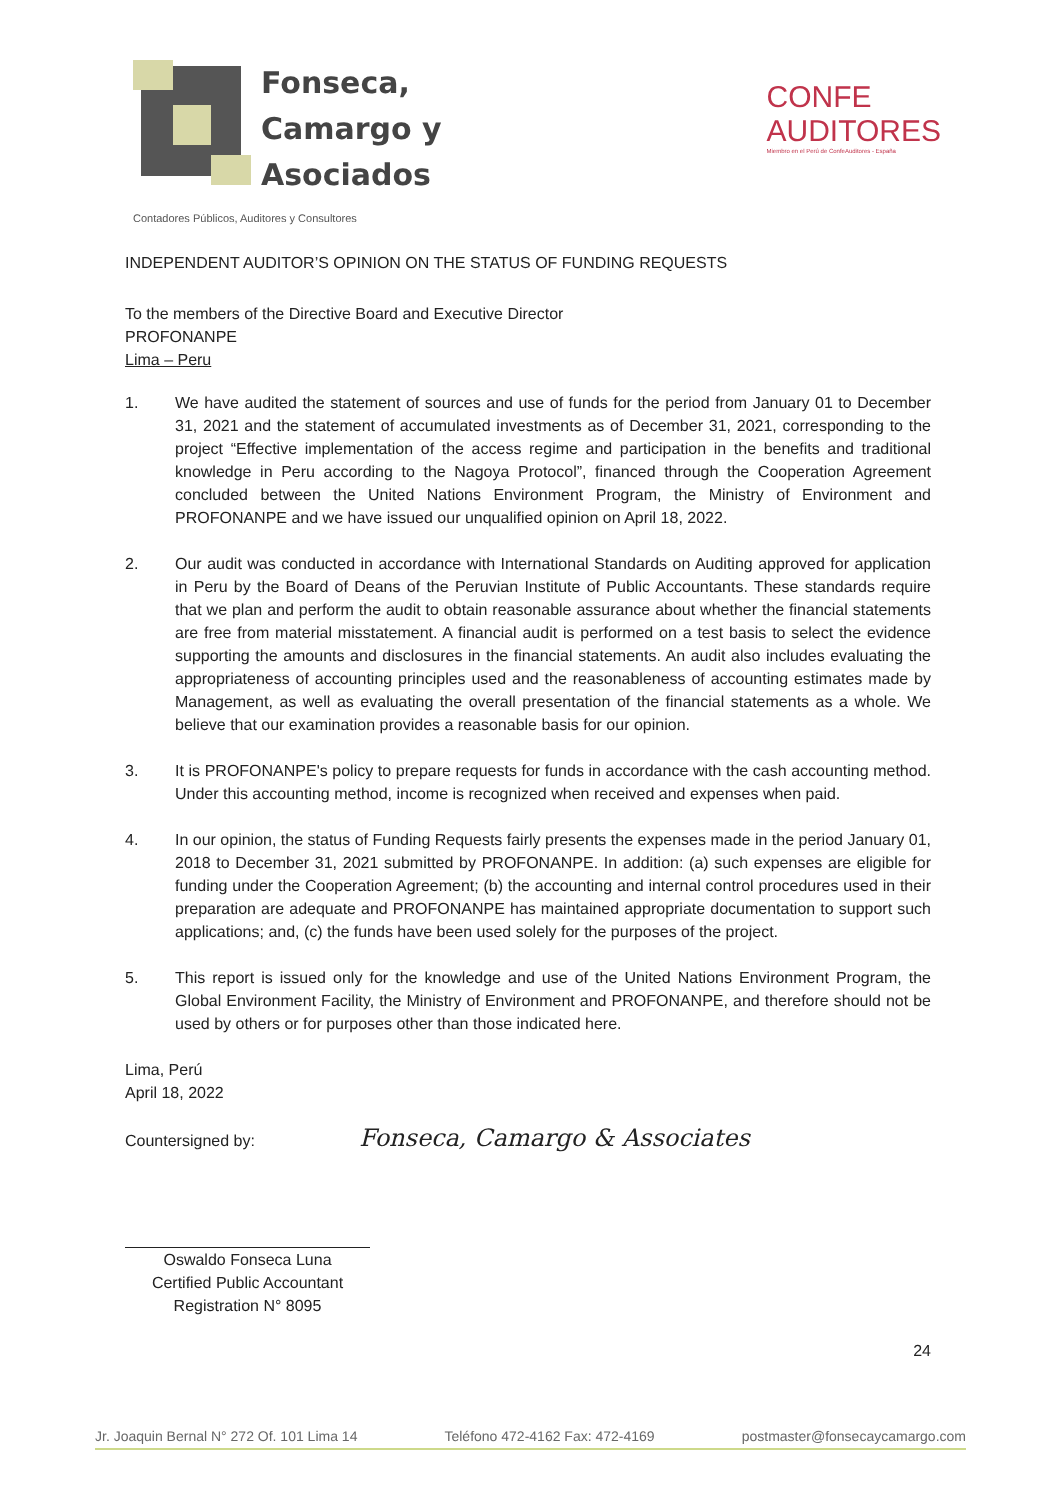Fonseca,
Camargo y
Asociados
CONFE
AUDITORES
Miembro en el Perú de ConfeAuditores - España
Contadores Públicos, Auditores y Consultores
INDEPENDENT AUDITOR’S OPINION ON THE STATUS OF FUNDING REQUESTS
To the members of the Directive Board and Executive Director
PROFONANPE
Lima – Peru
1. We have audited the statement of sources and use of funds for the period from January 01 to December 31, 2021 and the statement of accumulated investments as of December 31, 2021, corresponding to the project “Effective implementation of the access regime and participation in the benefits and traditional knowledge in Peru according to the Nagoya Protocol”, financed through the Cooperation Agreement concluded between the United Nations Environment Program, the Ministry of Environment and PROFONANPE and we have issued our unqualified opinion on April 18, 2022.
2. Our audit was conducted in accordance with International Standards on Auditing approved for application in Peru by the Board of Deans of the Peruvian Institute of Public Accountants. These standards require that we plan and perform the audit to obtain reasonable assurance about whether the financial statements are free from material misstatement. A financial audit is performed on a test basis to select the evidence supporting the amounts and disclosures in the financial statements. An audit also includes evaluating the appropriateness of accounting principles used and the reasonableness of accounting estimates made by Management, as well as evaluating the overall presentation of the financial statements as a whole. We believe that our examination provides a reasonable basis for our opinion.
3. It is PROFONANPE's policy to prepare requests for funds in accordance with the cash accounting method. Under this accounting method, income is recognized when received and expenses when paid.
4. In our opinion, the status of Funding Requests fairly presents the expenses made in the period January 01, 2018 to December 31, 2021 submitted by PROFONANPE. In addition: (a) such expenses are eligible for funding under the Cooperation Agreement; (b) the accounting and internal control procedures used in their preparation are adequate and PROFONANPE has maintained appropriate documentation to support such applications; and, (c) the funds have been used solely for the purposes of the project.
5. This report is issued only for the knowledge and use of the United Nations Environment Program, the Global Environment Facility, the Ministry of Environment and PROFONANPE, and therefore should not be used by others or for purposes other than those indicated here.
Lima, Perú
April 18, 2022
Countersigned by: Fonseca, Camargo & Associates
Oswaldo Fonseca Luna
Certified Public Accountant
Registration N° 8095
24
Jr. Joaquin Bernal N° 272 Of. 101 Lima 14 Teléfono 472-4162 Fax: 472-4169 postmaster@fonsecaycamargo.com